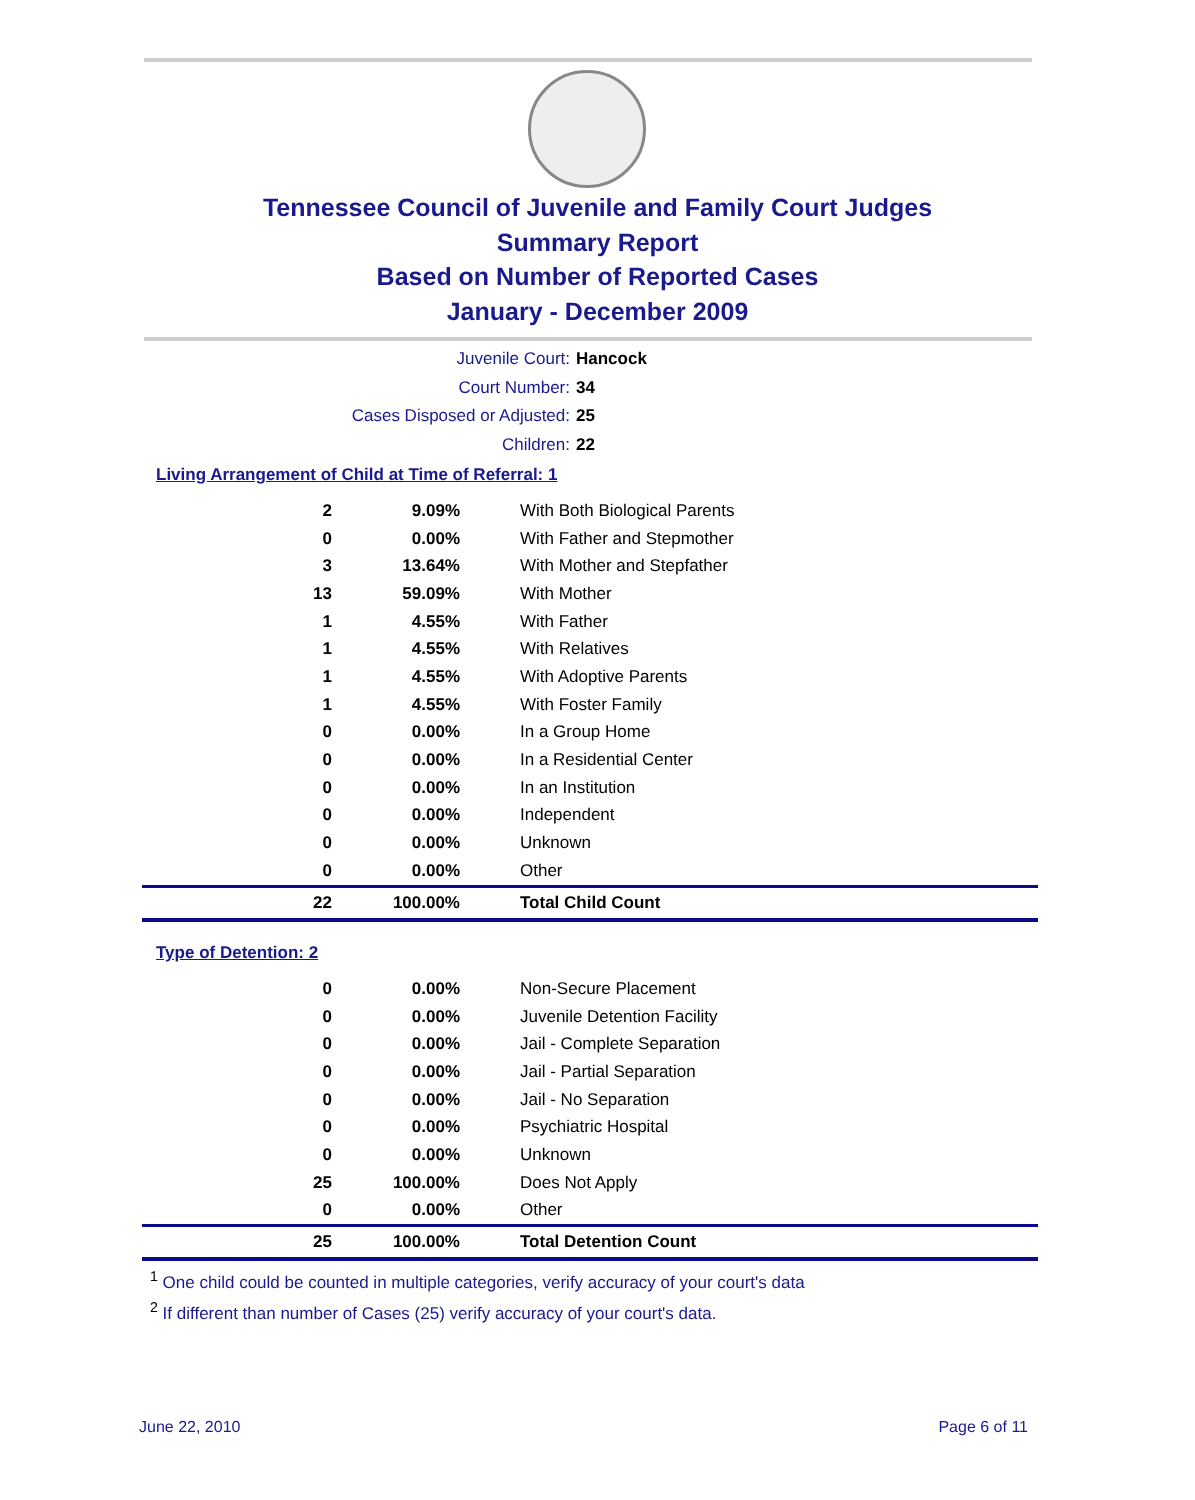Tennessee Council of Juvenile and Family Court Judges
Summary Report
Based on Number of Reported Cases
January - December 2009
Juvenile Court: Hancock
Court Number: 34
Cases Disposed or Adjusted: 25
Children: 22
Living Arrangement of Child at Time of Referral: 1
| 2 | 9.09% | With Both Biological Parents |
| 0 | 0.00% | With Father and Stepmother |
| 3 | 13.64% | With Mother and Stepfather |
| 13 | 59.09% | With Mother |
| 1 | 4.55% | With Father |
| 1 | 4.55% | With Relatives |
| 1 | 4.55% | With Adoptive Parents |
| 1 | 4.55% | With Foster Family |
| 0 | 0.00% | In a Group Home |
| 0 | 0.00% | In a Residential Center |
| 0 | 0.00% | In an Institution |
| 0 | 0.00% | Independent |
| 0 | 0.00% | Unknown |
| 0 | 0.00% | Other |
| 22 | 100.00% | Total Child Count |
Type of Detention: 2
| 0 | 0.00% | Non-Secure Placement |
| 0 | 0.00% | Juvenile Detention Facility |
| 0 | 0.00% | Jail - Complete Separation |
| 0 | 0.00% | Jail - Partial Separation |
| 0 | 0.00% | Jail - No Separation |
| 0 | 0.00% | Psychiatric Hospital |
| 0 | 0.00% | Unknown |
| 25 | 100.00% | Does Not Apply |
| 0 | 0.00% | Other |
| 25 | 100.00% | Total Detention Count |
<sup>1</sup> One child could be counted in multiple categories, verify accuracy of your court's data
<sup>2</sup> If different than number of Cases (25) verify accuracy of your court's data.
June 22, 2010 Page 6 of 11